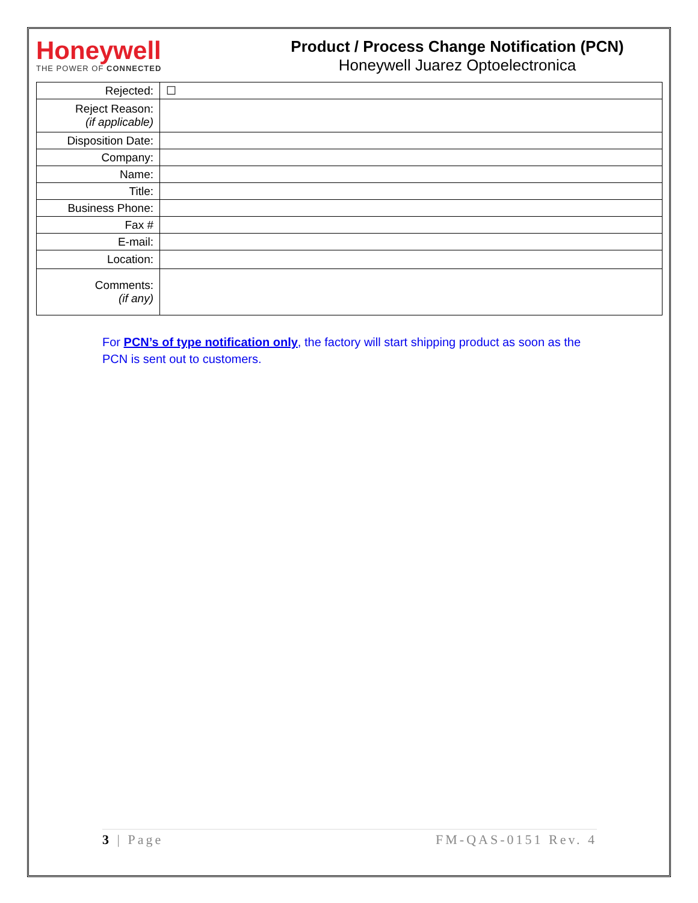Honeywell
THE POWER OF CONNECTED
Product / Process Change Notification (PCN)
Honeywell Juarez Optoelectronica
| Rejected: | ☐ |
| Reject Reason: (if applicable) | |
| Disposition Date: | |
| Company: | |
| Name: | |
| Title: | |
| Business Phone: | |
| Fax # | |
| E-mail: | |
| Location: | |
| Comments: (if any) | |
For PCN’s of type notification only, the factory will start shipping product as soon as the PCN is sent out to customers.
3 | Page FM-QAS-0151 Rev. 4